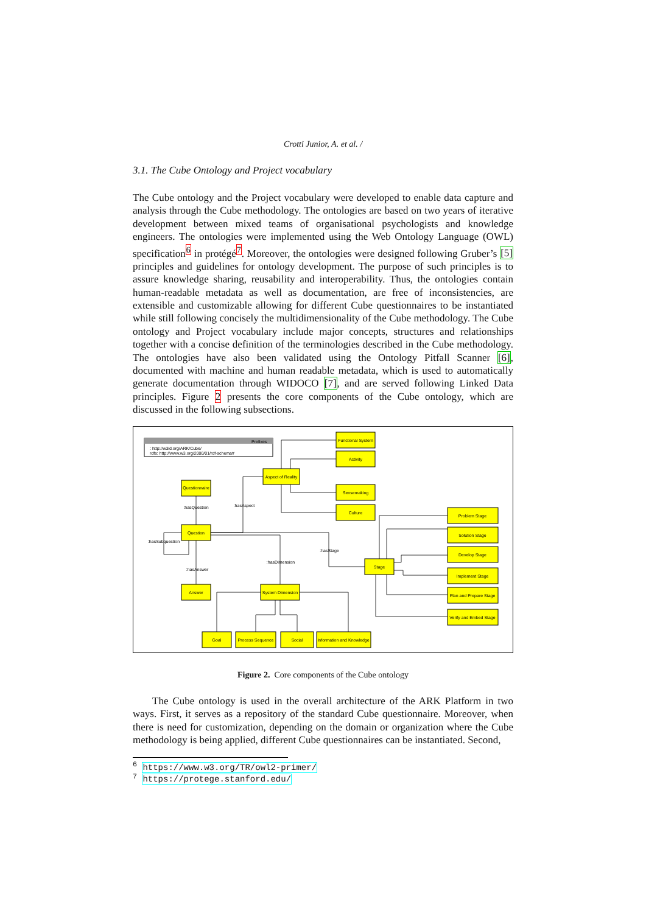Crotti Junior, A. et al. /
3.1. The Cube Ontology and Project vocabulary
The Cube ontology and the Project vocabulary were developed to enable data capture and analysis through the Cube methodology. The ontologies are based on two years of iterative development between mixed teams of organisational psychologists and knowledge engineers. The ontologies were implemented using the Web Ontology Language (OWL) specification<sup>6</sup> in protégé<sup>7</sup>. Moreover, the ontologies were designed following Gruber’s [5] principles and guidelines for ontology development. The purpose of such principles is to assure knowledge sharing, reusability and interoperability. Thus, the ontologies contain human-readable metadata as well as documentation, are free of inconsistencies, are extensible and customizable allowing for different Cube questionnaires to be instantiated while still following concisely the multidimensionality of the Cube methodology. The Cube ontology and Project vocabulary include major concepts, structures and relationships together with a concise definition of the terminologies described in the Cube methodology. The ontologies have also been validated using the Ontology Pitfall Scanner [6], documented with machine and human readable metadata, which is used to automatically generate documentation through WIDOCO [7], and are served following Linked Data principles. Figure 2 presents the core components of the Cube ontology, which are discussed in the following subsections.
Prefixes
: http://w3id.org/ARK/Cube/
rdfs: http://www.w3.org/2000/01/rdf-schema#
Functional System
Activity
Aspect of Reality
Sensemaking
Culture
Questionnaire
Question
Answer
System Dimension
Stage
Problem Stage
Solution Stage
Develop Stage
Implement Stage
Plan and Prepare Stage
Verify and Embed Stage
Goal
Process Sequence
Social
Information and Knowledge
:hasQuestion
:hasAspect
:hasSubquestion
:hasAnswer
:hasDimension
:hasStage
Figure 2. Core components of the Cube ontology
The Cube ontology is used in the overall architecture of the ARK Platform in two ways. First, it serves as a repository of the standard Cube questionnaire. Moreover, when there is need for customization, depending on the domain or organization where the Cube methodology is being applied, different Cube questionnaires can be instantiated. Second,
<sup>6</sup> https://www.w3.org/TR/owl2-primer/
<sup>7</sup> https://protege.stanford.edu/